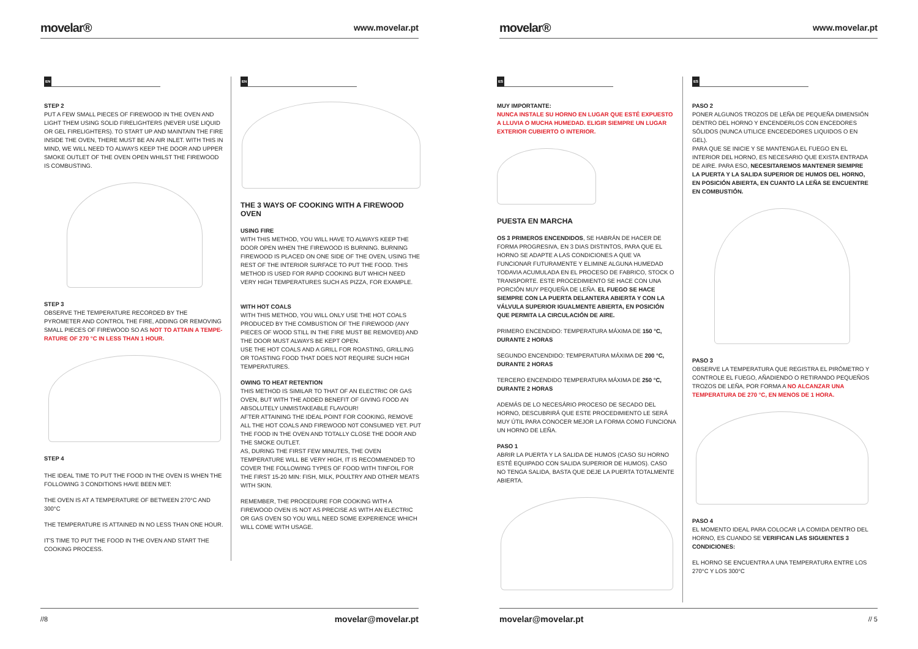movelar® www.movelar.pt
EN
STEP 2
PUT A FEW SMALL PIECES OF FIREWOOD IN THE OVEN AND LIGHT THEM USING SOLID FIRELIGHTERS (NEVER USE LIQUID OR GEL FIRELIGHTERS). TO START UP AND MAINTAIN THE FIRE INSIDE THE OVEN, THERE MUST BE AN AIR INLET. WITH THIS IN MIND, WE WILL NEED TO ALWAYS KEEP THE DOOR AND UPPER SMOKE OUTLET OF THE OVEN OPEN WHILST THE FIREWOOD IS COMBUSTING.
STEP 3
OBSERVE THE TEMPERATURE RECORDED BY THE PYROMETER AND CONTROL THE FIRE, ADDING OR REMOVING SMALL PIECES OF FIREWOOD SO AS NOT TO ATTAIN A TEMPE-RATURE OF 270 °C IN LESS THAN 1 HOUR.
STEP 4
THE IDEAL TIME TO PUT THE FOOD IN THE OVEN IS WHEN THE FOLLOWING 3 CONDITIONS HAVE BEEN MET:
THE OVEN IS AT A TEMPERATURE OF BETWEEN 270°C AND 300°C
THE TEMPERATURE IS ATTAINED IN NO LESS THAN ONE HOUR.
IT'S TIME TO PUT THE FOOD IN THE OVEN AND START THE COOKING PROCESS.
EN
THE 3 WAYS OF COOKING WITH A FIREWOOD OVEN
USING FIRE
WITH THIS METHOD, YOU WILL HAVE TO ALWAYS KEEP THE DOOR OPEN WHEN THE FIREWOOD IS BURNING. BURNING FIREWOOD IS PLACED ON ONE SIDE OF THE OVEN, USING THE REST OF THE INTERIOR SURFACE TO PUT THE FOOD. THIS METHOD IS USED FOR RAPID COOKING BUT WHICH NEED VERY HIGH TEMPERATURES SUCH AS PIZZA, FOR EXAMPLE.
WITH HOT COALS
WITH THIS METHOD, YOU WILL ONLY USE THE HOT COALS PRODUCED BY THE COMBUSTION OF THE FIREWOOD (ANY PIECES OF WOOD STILL IN THE FIRE MUST BE REMOVED) AND THE DOOR MUST ALWAYS BE KEPT OPEN.
USE THE HOT COALS AND A GRILL FOR ROASTING, GRILLING OR TOASTING FOOD THAT DOES NOT REQUIRE SUCH HIGH TEMPERATURES.
OWING TO HEAT RETENTION
THIS METHOD IS SIMILAR TO THAT OF AN ELECTRIC OR GAS OVEN, BUT WITH THE ADDED BENEFIT OF GIVING FOOD AN ABSOLUTELY UNMISTAKEABLE FLAVOUR!
AFTER ATTAINING THE IDEAL POINT FOR COOKING, REMOVE ALL THE HOT COALS AND FIREWOOD N0T CONSUMED YET. PUT THE FOOD IN THE OVEN AND TOTALLY CLOSE THE DOOR AND THE SMOKE OUTLET.
AS, DURING THE FIRST FEW MINUTES, THE OVEN TEMPERATURE WILL BE VERY HIGH, IT IS RECOMMENDED TO COVER THE FOLLOWING TYPES OF FOOD WITH TINFOIL FOR THE FIRST 15-20 MIN: FISH, MILK, POULTRY AND OTHER MEATS WITH SKIN.
REMEMBER, THE PROCEDURE FOR COOKING WITH A FIREWOOD OVEN IS NOT AS PRECISE AS WITH AN ELECTRIC OR GAS OVEN SO YOU WILL NEED SOME EXPERIENCE WHICH WILL COME WITH USAGE.
//8 movelar@movelar.pt
movelar® www.movelar.pt
ES
MUY IMPORTANTE:
NUNCA INSTALE SU HORNO EN LUGAR QUE ESTÉ EXPUESTO A LLUVIA O MUCHA HUMEDAD. ELIGIR SIEMPRE UN LUGAR EXTERIOR CUBIERTO O INTERIOR.
PUESTA EN MARCHA
OS 3 PRIMEROS ENCENDIDOS, SE HABRÁN DE HACER DE FORMA PROGRESIVA, EN 3 DIAS DISTINTOS, PARA QUE EL HORNO SE ADAPTE A LAS CONDICIONES A QUE VA FUNCIONAR FUTURAMENTE Y ELIMINE ALGUNA HUMEDAD TODAVIA ACUMULADA EN EL PROCESO DE FABRICO, STOCK O TRANSPORTE. ESTE PROCEDIMIENTO SE HACE CON UNA PORCIÓN MUY PEQUEÑA DE LEÑA. EL FUEGO SE HACE SIEMPRE CON LA PUERTA DELANTERA ABIERTA Y CON LA VÁLVULA SUPERIOR IGUALMENTE ABIERTA, EN POSICIÓN QUE PERMITA LA CIRCULACIÓN DE AIRE.
PRIMERO ENCENDIDO: TEMPERATURA MÁXIMA DE 150 °C, DURANTE 2 HORAS
SEGUNDO ENCENDIDO: TEMPERATURA MÁXIMA DE 200 °C, DURANTE 2 HORAS
TERCERO ENCENDIDO TEMPERATURA MÁXIMA DE 250 °C, DURANTE 2 HORAS
ADEMÁS DE LO NECESÁRIO PROCESO DE SECADO DEL HORNO, DESCUBRIRÁ QUE ESTE PROCEDIMIENTO LE SERÁ MUY ÚTIL PARA CONOCER MEJOR LA FORMA COMO FUNCIONA UN HORNO DE LEÑA.
PASO 1
ABRIR LA PUERTA Y LA SALIDA DE HUMOS (CASO SU HORNO ESTÉ EQUIPADO CON SALIDA SUPERIOR DE HUMOS). CASO NO TENGA SALIDA, BASTA QUE DEJE LA PUERTA TOTALMENTE ABIERTA.
ES
PASO 2
PONER ALGUNOS TROZOS DE LEÑA DE PEQUEÑA DIMENSIÓN DENTRO DEL HORNO Y ENCENDERLOS CON ENCEDORES SÓLIDOS (NUNCA UTILICE ENCEDEDORES LIQUIDOS O EN GEL).
PARA QUE SE INICIE Y SE MANTENGA EL FUEGO EN EL INTERIOR DEL HORNO, ES NECESARIO QUE EXISTA ENTRADA DE AIRE. PARA ESO, NECESITAREMOS MANTENER SIEMPRE LA PUERTA Y LA SALIDA SUPERIOR DE HUMOS DEL HORNO, EN POSICIÓN ABIERTA, EN CUANTO LA LEÑA SE ENCUENTRE EN COMBUSTIÓN.
PASO 3
OBSERVE LA TEMPERATURA QUE REGISTRA EL PIRÓMETRO Y CONTROLE EL FUEGO, AÑADIENDO O RETIRANDO PEQUEÑOS TROZOS DE LEÑA, POR FORMA A NO ALCANZAR UNA TEMPERATURA DE 270 °C, EN MENOS DE 1 HORA.
PASO 4
EL MOMENTO IDEAL PARA COLOCAR LA COMIDA DENTRO DEL HORNO, ES CUANDO SE VERIFICAN LAS SIGUIENTES 3 CONDICIONES:
EL HORNO SE ENCUENTRA A UNA TEMPERATURA ENTRE LOS 270°C Y LOS 300°C
movelar@movelar.pt // 5